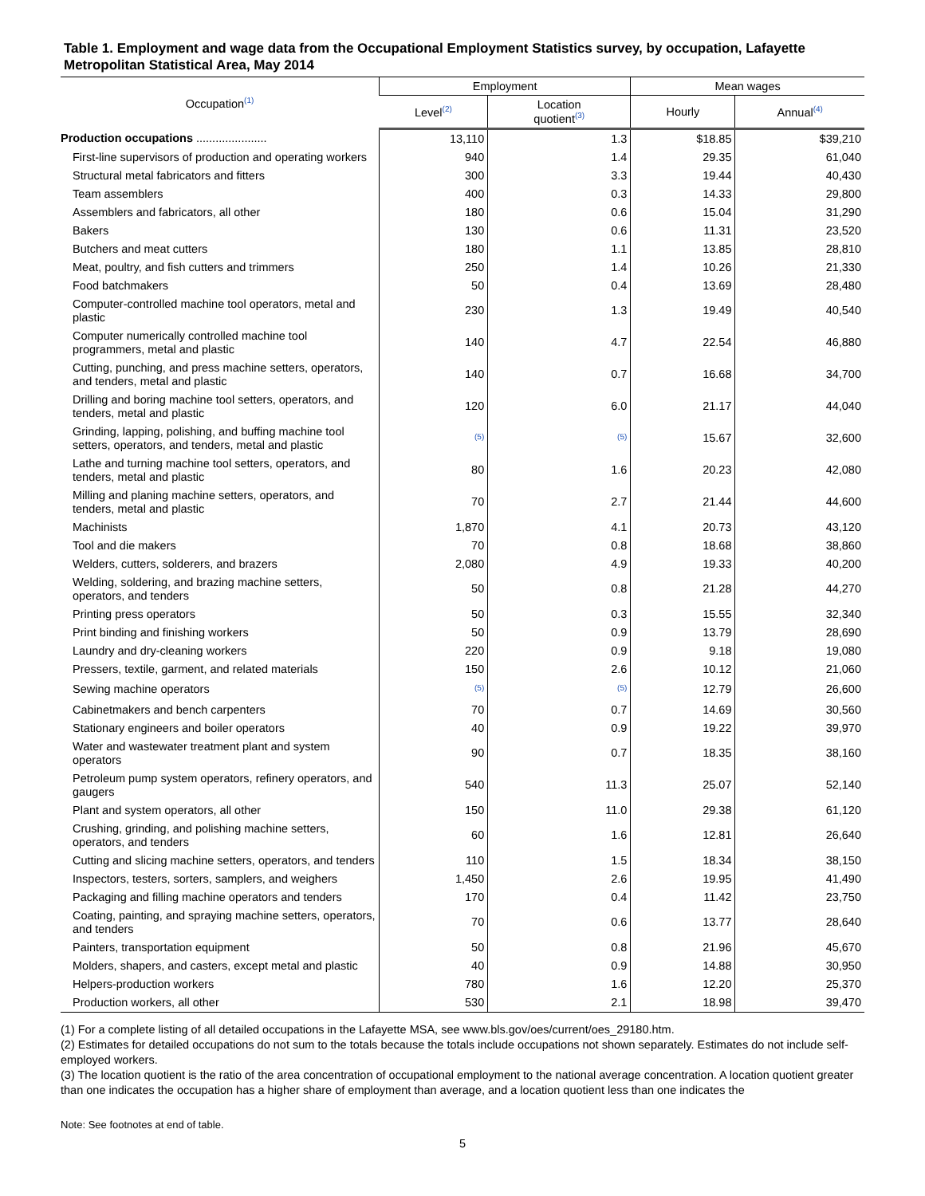Table 1. Employment and wage data from the Occupational Employment Statistics survey, by occupation, Lafayette Metropolitan Statistical Area, May 2014
| Occupation<sup>(1)</sup> | Employment | | Mean wages | |
| --- | --- | --- | --- | --- |
| | Level<sup>(2)</sup> | Location quotient<sup>(3)</sup> | Hourly | Annual<sup>(4)</sup> |
| Production occupations ...................... | 13,110 | 1.3 | $18.85 | $39,210 |
| First-line supervisors of production and operating workers | 940 | 1.4 | 29.35 | 61,040 |
| Structural metal fabricators and fitters | 300 | 3.3 | 19.44 | 40,430 |
| Team assemblers | 400 | 0.3 | 14.33 | 29,800 |
| Assemblers and fabricators, all other | 180 | 0.6 | 15.04 | 31,290 |
| Bakers | 130 | 0.6 | 11.31 | 23,520 |
| Butchers and meat cutters | 180 | 1.1 | 13.85 | 28,810 |
| Meat, poultry, and fish cutters and trimmers | 250 | 1.4 | 10.26 | 21,330 |
| Food batchmakers | 50 | 0.4 | 13.69 | 28,480 |
| Computer-controlled machine tool operators, metal and plastic | 230 | 1.3 | 19.49 | 40,540 |
| Computer numerically controlled machine tool programmers, metal and plastic | 140 | 4.7 | 22.54 | 46,880 |
| Cutting, punching, and press machine setters, operators, and tenders, metal and plastic | 140 | 0.7 | 16.68 | 34,700 |
| Drilling and boring machine tool setters, operators, and tenders, metal and plastic | 120 | 6.0 | 21.17 | 44,040 |
| Grinding, lapping, polishing, and buffing machine tool setters, operators, and tenders, metal and plastic | <sup>(5)</sup> | <sup>(5)</sup> | 15.67 | 32,600 |
| Lathe and turning machine tool setters, operators, and tenders, metal and plastic | 80 | 1.6 | 20.23 | 42,080 |
| Milling and planing machine setters, operators, and tenders, metal and plastic | 70 | 2.7 | 21.44 | 44,600 |
| Machinists | 1,870 | 4.1 | 20.73 | 43,120 |
| Tool and die makers | 70 | 0.8 | 18.68 | 38,860 |
| Welders, cutters, solderers, and brazers | 2,080 | 4.9 | 19.33 | 40,200 |
| Welding, soldering, and brazing machine setters, operators, and tenders | 50 | 0.8 | 21.28 | 44,270 |
| Printing press operators | 50 | 0.3 | 15.55 | 32,340 |
| Print binding and finishing workers | 50 | 0.9 | 13.79 | 28,690 |
| Laundry and dry-cleaning workers | 220 | 0.9 | 9.18 | 19,080 |
| Pressers, textile, garment, and related materials | 150 | 2.6 | 10.12 | 21,060 |
| Sewing machine operators | <sup>(5)</sup> | <sup>(5)</sup> | 12.79 | 26,600 |
| Cabinetmakers and bench carpenters | 70 | 0.7 | 14.69 | 30,560 |
| Stationary engineers and boiler operators | 40 | 0.9 | 19.22 | 39,970 |
| Water and wastewater treatment plant and system operators | 90 | 0.7 | 18.35 | 38,160 |
| Petroleum pump system operators, refinery operators, and gaugers | 540 | 11.3 | 25.07 | 52,140 |
| Plant and system operators, all other | 150 | 11.0 | 29.38 | 61,120 |
| Crushing, grinding, and polishing machine setters, operators, and tenders | 60 | 1.6 | 12.81 | 26,640 |
| Cutting and slicing machine setters, operators, and tenders | 110 | 1.5 | 18.34 | 38,150 |
| Inspectors, testers, sorters, samplers, and weighers | 1,450 | 2.6 | 19.95 | 41,490 |
| Packaging and filling machine operators and tenders | 170 | 0.4 | 11.42 | 23,750 |
| Coating, painting, and spraying machine setters, operators, and tenders | 70 | 0.6 | 13.77 | 28,640 |
| Painters, transportation equipment | 50 | 0.8 | 21.96 | 45,670 |
| Molders, shapers, and casters, except metal and plastic | 40 | 0.9 | 14.88 | 30,950 |
| Helpers-production workers | 780 | 1.6 | 12.20 | 25,370 |
| Production workers, all other | 530 | 2.1 | 18.98 | 39,470 |
(1) For a complete listing of all detailed occupations in the Lafayette MSA, see www.bls.gov/oes/current/oes_29180.htm.
(2) Estimates for detailed occupations do not sum to the totals because the totals include occupations not shown separately. Estimates do not include self-employed workers.
(3) The location quotient is the ratio of the area concentration of occupational employment to the national average concentration. A location quotient greater than one indicates the occupation has a higher share of employment than average, and a location quotient less than one indicates the
Note: See footnotes at end of table.
5